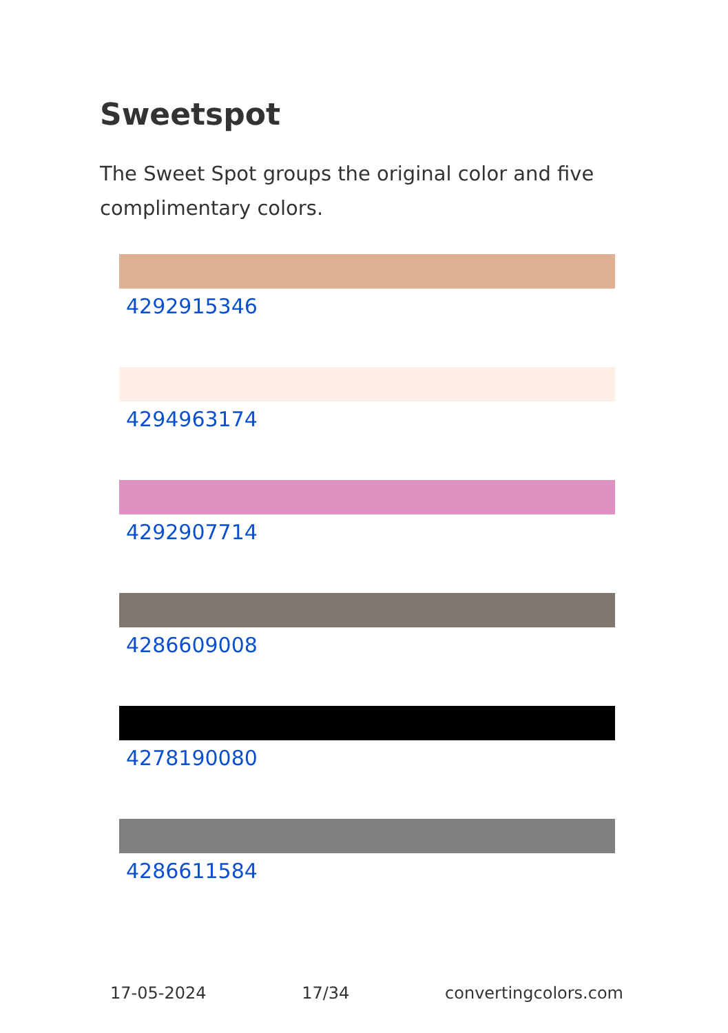Sweetspot
The Sweet Spot groups the original color and five complimentary colors.
4292915346
4294963174
4292907714
4286609008
4278190080
4286611584
17-05-2024 17/34 convertingcolors.com